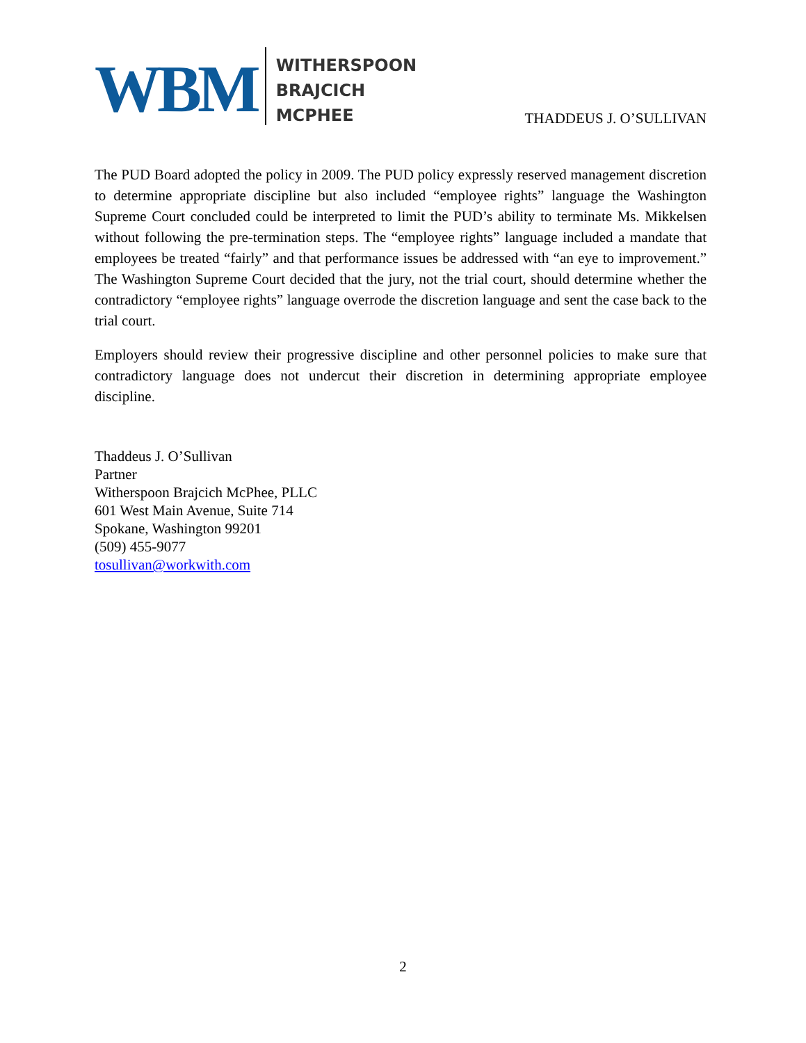WBM
WITHERSPOON
BRAJCICH
MCPHEE
THADDEUS J. O’SULLIVAN
The PUD Board adopted the policy in 2009. The PUD policy expressly reserved management discretion to determine appropriate discipline but also included “employee rights” language the Washington Supreme Court concluded could be interpreted to limit the PUD’s ability to terminate Ms. Mikkelsen without following the pre-termination steps. The “employee rights” language included a mandate that employees be treated “fairly” and that performance issues be addressed with “an eye to improvement.” The Washington Supreme Court decided that the jury, not the trial court, should determine whether the contradictory “employee rights” language overrode the discretion language and sent the case back to the trial court.
Employers should review their progressive discipline and other personnel policies to make sure that contradictory language does not undercut their discretion in determining appropriate employee discipline.
Thaddeus J. O’Sullivan
Partner
Witherspoon Brajcich McPhee, PLLC
601 West Main Avenue, Suite 714
Spokane, Washington 99201
(509) 455-9077
tosullivan@workwith.com
2